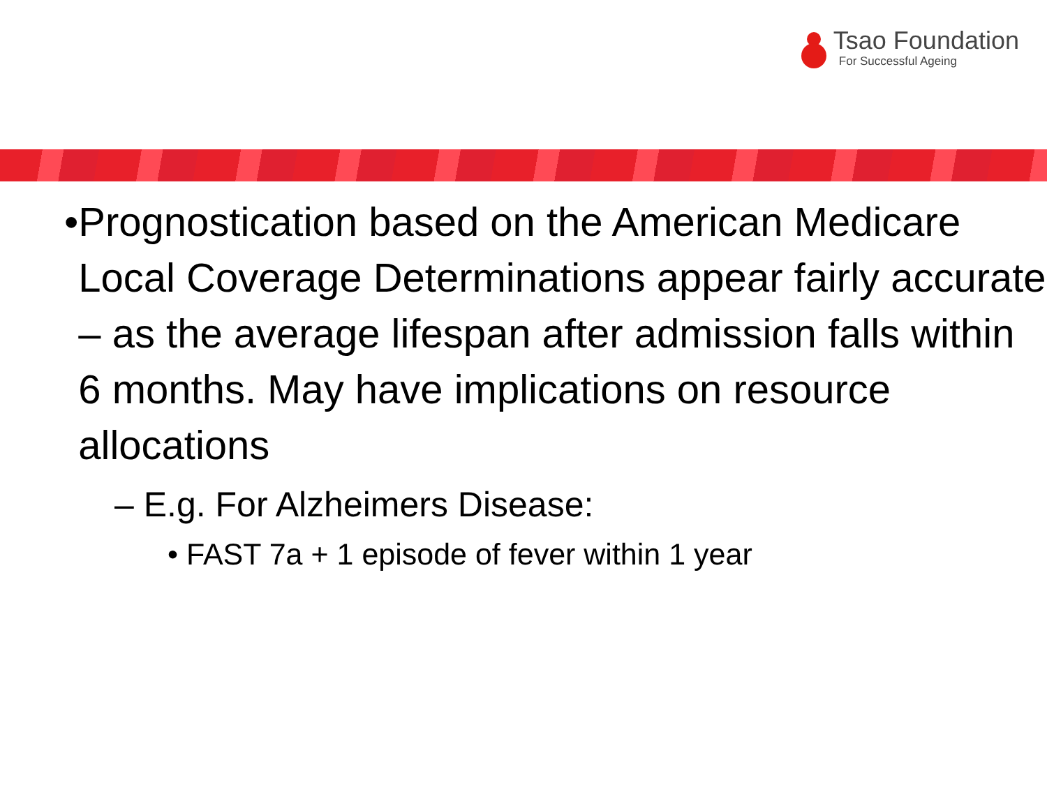Tsao Foundation
For Successful Ageing
• Prognostication based on the American Medicare Local Coverage Determinations appear fairly accurate – as the average lifespan after admission falls within 6 months. May have implications on resource allocations
– E.g. For Alzheimers Disease:
• FAST 7a + 1 episode of fever within 1 year